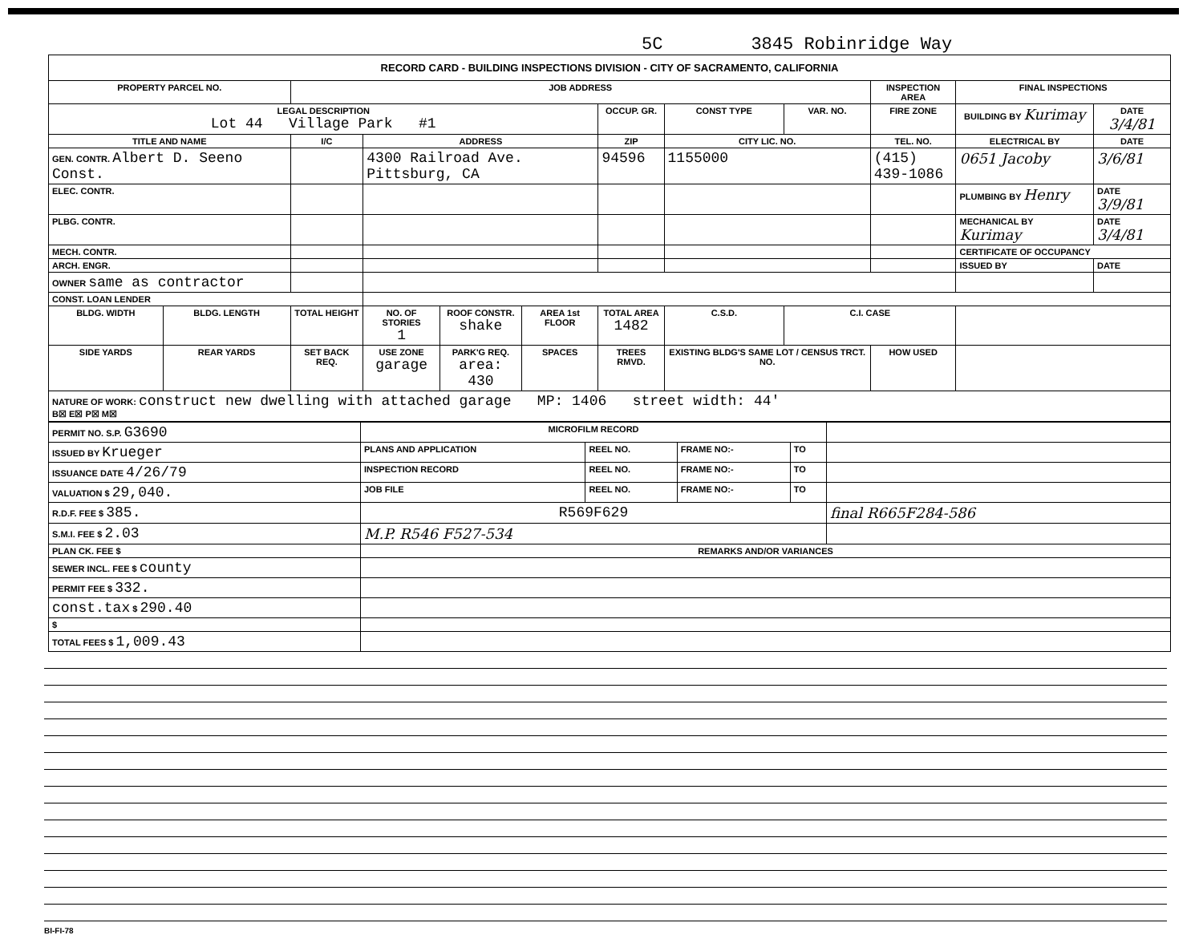5C 3845 Robinridge Way
| RECORD CARD - BUILDING INSPECTIONS DIVISION - CITY OF SACRAMENTO, CALIFORNIA | | | | | | | | | | | |
| --- | --- | --- | --- | --- | --- | --- | --- | --- | --- | --- | --- |
| PROPERTY PARCEL NO. | | JOB ADDRESS | | | | | | | INSPECTION AREA | FINAL INSPECTIONS | |
| LEGAL DESCRIPTION Lot 44 Village Park #1 | | | | | | OCCUP. GR. | CONST TYPE | VAR. NO. | FIRE ZONE | BUILDING BY Kurimay | DATE 3/4/81 |
| TITLE AND NAME | | I/C | ADDRESS | | | ZIP | CITY LIC. NO. | | TEL. NO. | ELECTRICAL BY | DATE |
| GEN. CONTR. Albert D. Seeno Const. | | | 4300 Railroad Ave. Pittsburg, CA | | | 94596 | 1155000 | | (415) 439-1086 | 0651 Jacoby | 3/6/81 |
| ELEC. CONTR. | | | | | | | | | | PLUMBING BY Henry | DATE 3/9/81 |
| PLBG. CONTR. | | | | | | | | | | MECHANICAL BY Kurimay | DATE 3/4/81 |
| MECH. CONTR. | | | | | | | | | | CERTIFICATE OF OCCUPANCY | |
| ARCH. ENGR. | | | | | | | | | | ISSUED BY | DATE |
| OWNER same as contractor | | | | | | | | | | | |
| CONST. LOAN LENDER | | | | | | | | | | | |
| BLDG. WIDTH | BLDG. LENGTH | TOTAL HEIGHT | NO. OF STORIES 1 | ROOF CONSTR. shake | AREA 1st FLOOR | TOTAL AREA 1482 | C.S.D. | C.I. CASE | | | |
| SIDE YARDS | REAR YARDS | SET BACK REQ. | USE ZONE garage | PARK'G REQ. area: 430 | SPACES | TREES RMVD. | EXISTING BLDG'S SAME LOT / CENSUS TRCT. NO. | | HOW USED | | |
| NATURE OF WORK: construct new dwelling with attached garage MP: 1406 street width: 44' B☒ E☒ P☒ M☒ | | | | | | | | | | | |
| PERMIT NO. S.P. G3690 | MICROFILM RECORD | | | | |
| ISSUED BY Krueger | PLANS AND APPLICATION | REEL NO. | FRAME NO:- | TO | |
| ISSUANCE DATE 4/26/79 | INSPECTION RECORD | REEL NO. | FRAME NO:- | TO | |
| VALUATION $ 29,040. | JOB FILE | REEL NO. | FRAME NO:- | TO | |
| R.D.F. FEE $ 385. | R569F629 | | | | final R665F284-586 |
| S.M.I. FEE $ 2.03 | M.P. R546 F527-534 | | | | |
| PLAN CK. FEE $ | REMARKS AND/OR VARIANCES | | | | |
| SEWER INCL. FEE $ county | | | | | |
| PERMIT FEE $ 332. | | | | | |
| const.tax $ 290.40 | | | | | |
| $ | | | | | |
| TOTAL FEES $ 1,009.43 | | | | | |
BI-FI-78